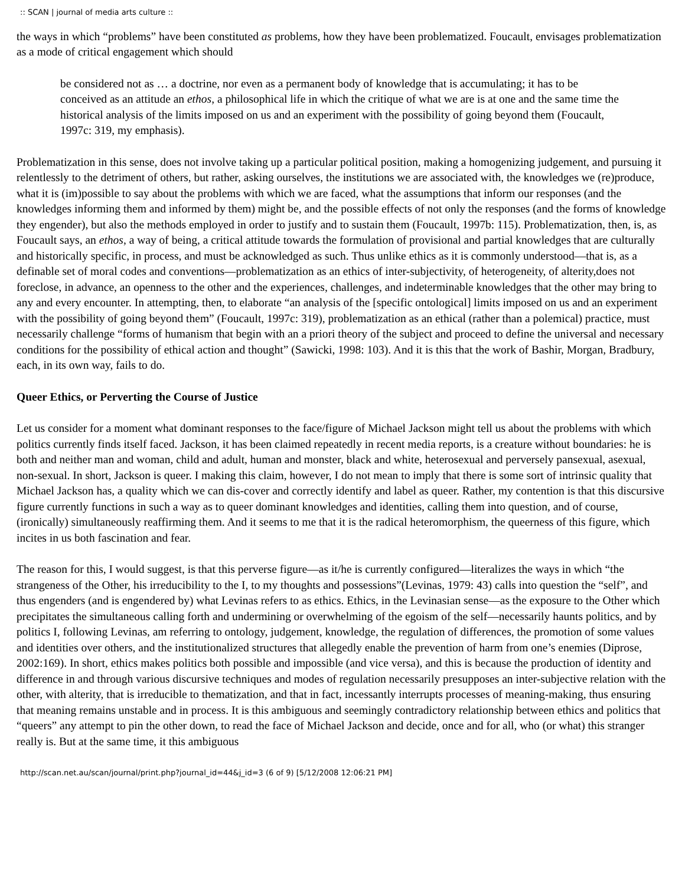:: SCAN | journal of media arts culture ::
the ways in which “problems” have been constituted as problems, how they have been problematized. Foucault, envisages problematization as a mode of critical engagement which should
be considered not as … a doctrine, nor even as a permanent body of knowledge that is accumulating; it has to be conceived as an attitude an ethos, a philosophical life in which the critique of what we are is at one and the same time the historical analysis of the limits imposed on us and an experiment with the possibility of going beyond them (Foucault, 1997c: 319, my emphasis).
Problematization in this sense, does not involve taking up a particular political position, making a homogenizing judgement, and pursuing it relentlessly to the detriment of others, but rather, asking ourselves, the institutions we are associated with, the knowledges we (re)produce, what it is (im)possible to say about the problems with which we are faced, what the assumptions that inform our responses (and the knowledges informing them and informed by them) might be, and the possible effects of not only the responses (and the forms of knowledge they engender), but also the methods employed in order to justify and to sustain them (Foucault, 1997b: 115). Problematization, then, is, as Foucault says, an ethos, a way of being, a critical attitude towards the formulation of provisional and partial knowledges that are culturally and historically specific, in process, and must be acknowledged as such. Thus unlike ethics as it is commonly understood—that is, as a definable set of moral codes and conventions—problematization as an ethics of inter-subjectivity, of heterogeneity, of alterity,does not foreclose, in advance, an openness to the other and the experiences, challenges, and indeterminable knowledges that the other may bring to any and every encounter. In attempting, then, to elaborate “an analysis of the [specific ontological] limits imposed on us and an experiment with the possibility of going beyond them” (Foucault, 1997c: 319), problematization as an ethical (rather than a polemical) practice, must necessarily challenge “forms of humanism that begin with an a priori theory of the subject and proceed to define the universal and necessary conditions for the possibility of ethical action and thought” (Sawicki, 1998: 103). And it is this that the work of Bashir, Morgan, Bradbury, each, in its own way, fails to do.
Queer Ethics, or Perverting the Course of Justice
Let us consider for a moment what dominant responses to the face/figure of Michael Jackson might tell us about the problems with which politics currently finds itself faced. Jackson, it has been claimed repeatedly in recent media reports, is a creature without boundaries: he is both and neither man and woman, child and adult, human and monster, black and white, heterosexual and perversely pansexual, asexual, non-sexual. In short, Jackson is queer. I making this claim, however, I do not mean to imply that there is some sort of intrinsic quality that Michael Jackson has, a quality which we can dis-cover and correctly identify and label as queer. Rather, my contention is that this discursive figure currently functions in such a way as to queer dominant knowledges and identities, calling them into question, and of course, (ironically) simultaneously reaffirming them. And it seems to me that it is the radical heteromorphism, the queerness of this figure, which incites in us both fascination and fear.
The reason for this, I would suggest, is that this perverse figure—as it/he is currently configured—literalizes the ways in which “the strangeness of the Other, his irreducibility to the I, to my thoughts and possessions”(Levinas, 1979: 43) calls into question the “self”, and thus engenders (and is engendered by) what Levinas refers to as ethics. Ethics, in the Levinasian sense—as the exposure to the Other which precipitates the simultaneous calling forth and undermining or overwhelming of the egoism of the self—necessarily haunts politics, and by politics I, following Levinas, am referring to ontology, judgement, knowledge, the regulation of differences, the promotion of some values and identities over others, and the institutionalized structures that allegedly enable the prevention of harm from one’s enemies (Diprose, 2002:169). In short, ethics makes politics both possible and impossible (and vice versa), and this is because the production of identity and difference in and through various discursive techniques and modes of regulation necessarily presupposes an inter-subjective relation with the other, with alterity, that is irreducible to thematization, and that in fact, incessantly interrupts processes of meaning-making, thus ensuring that meaning remains unstable and in process. It is this ambiguous and seemingly contradictory relationship between ethics and politics that “queers” any attempt to pin the other down, to read the face of Michael Jackson and decide, once and for all, who (or what) this stranger really is. But at the same time, it this ambiguous
http://scan.net.au/scan/journal/print.php?journal_id=44&j_id=3 (6 of 9) [5/12/2008 12:06:21 PM]